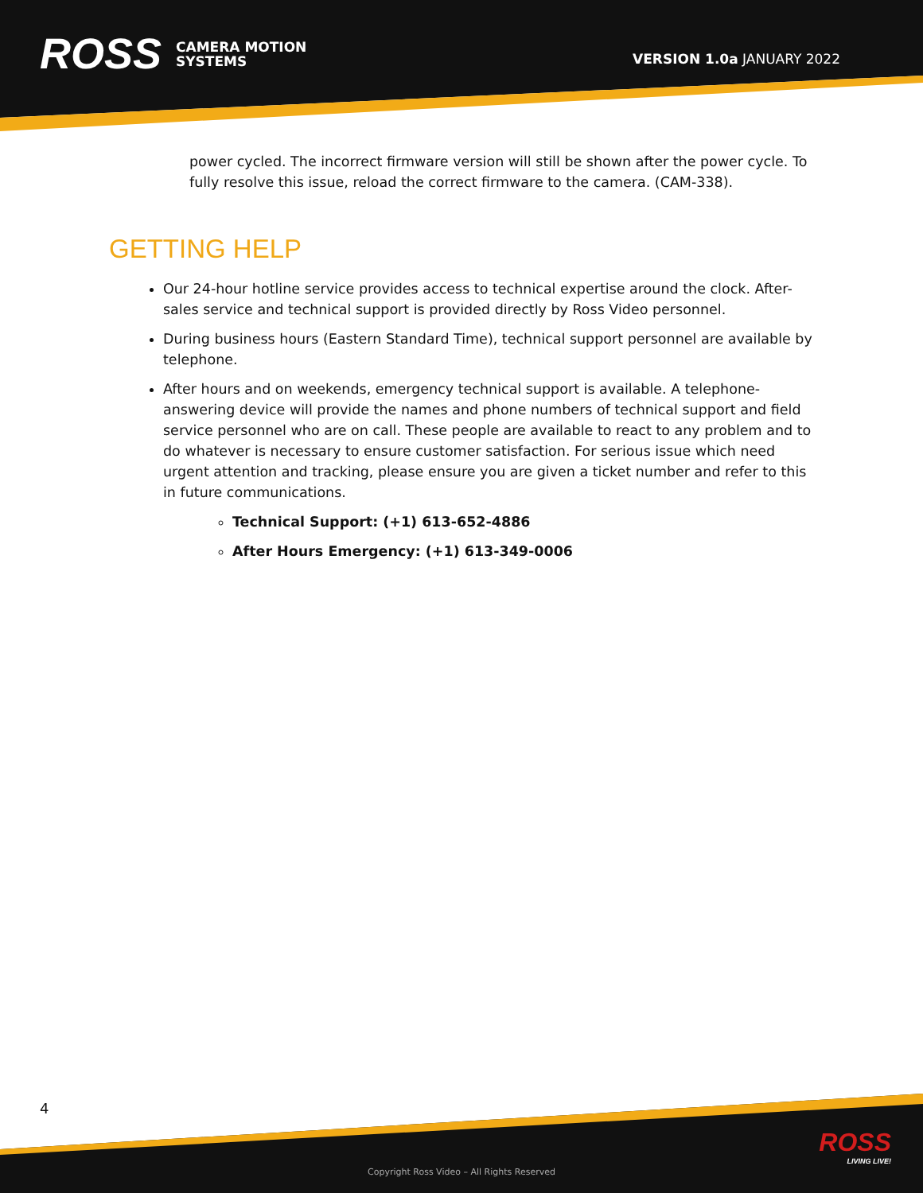ROSS
CAMERA MOTION
SYSTEMS
VERSION 1.0a JANUARY 2022
power cycled. The incorrect firmware version will still be shown after the power cycle. To fully resolve this issue, reload the correct firmware to the camera. (CAM-338).
GETTING HELP
Our 24-hour hotline service provides access to technical expertise around the clock. After-sales service and technical support is provided directly by Ross Video personnel.
During business hours (Eastern Standard Time), technical support personnel are available by telephone.
After hours and on weekends, emergency technical support is available. A telephone-answering device will provide the names and phone numbers of technical support and field service personnel who are on call. These people are available to react to any problem and to do whatever is necessary to ensure customer satisfaction. For serious issue which need urgent attention and tracking, please ensure you are given a ticket number and refer to this in future communications.
Technical Support: (+1) 613-652-4886
After Hours Emergency: (+1) 613-349-0006
4
ROSS
LIVING LIVE!
Copyright Ross Video – All Rights Reserved